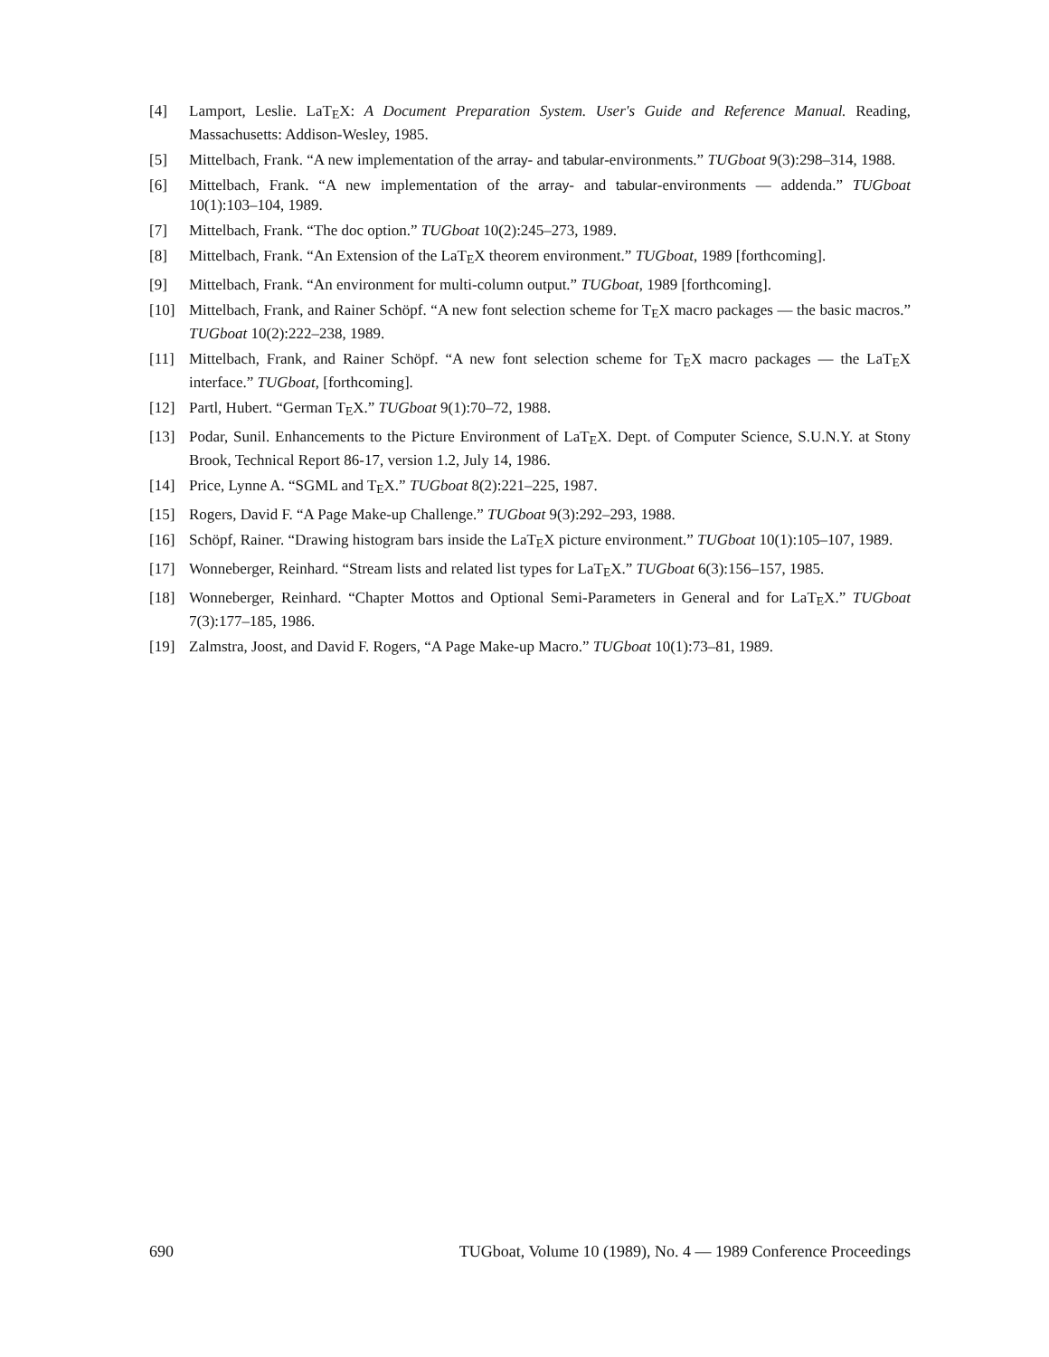[4] Lamport, Leslie. LaTEX: A Document Preparation System. User's Guide and Reference Manual. Reading, Massachusetts: Addison-Wesley, 1985.
[5] Mittelbach, Frank. “A new implementation of the array- and tabular-environments.” TUGboat 9(3):298–314, 1988.
[6] Mittelbach, Frank. “A new implementation of the array- and tabular-environments — addenda.” TUGboat 10(1):103–104, 1989.
[7] Mittelbach, Frank. “The doc option.” TUGboat 10(2):245–273, 1989.
[8] Mittelbach, Frank. “An Extension of the LaTEX theorem environment.” TUGboat, 1989 [forthcoming].
[9] Mittelbach, Frank. “An environment for multi-column output.” TUGboat, 1989 [forthcoming].
[10] Mittelbach, Frank, and Rainer Schöpf. “A new font selection scheme for TEX macro packages — the basic macros.” TUGboat 10(2):222–238, 1989.
[11] Mittelbach, Frank, and Rainer Schöpf. “A new font selection scheme for TEX macro packages — the LaTEX interface.” TUGboat, [forthcoming].
[12] Partl, Hubert. “German TEX.” TUGboat 9(1):70–72, 1988.
[13] Podar, Sunil. Enhancements to the Picture Environment of LaTEX. Dept. of Computer Science, S.U.N.Y. at Stony Brook, Technical Report 86-17, version 1.2, July 14, 1986.
[14] Price, Lynne A. “SGML and TEX.” TUGboat 8(2):221–225, 1987.
[15] Rogers, David F. “A Page Make-up Challenge.” TUGboat 9(3):292–293, 1988.
[16] Schöpf, Rainer. “Drawing histogram bars inside the LaTEX picture environment.” TUGboat 10(1):105–107, 1989.
[17] Wonneberger, Reinhard. “Stream lists and related list types for LaTEX.” TUGboat 6(3):156–157, 1985.
[18] Wonneberger, Reinhard. “Chapter Mottos and Optional Semi-Parameters in General and for LaTEX.” TUGboat 7(3):177–185, 1986.
[19] Zalmstra, Joost, and David F. Rogers, “A Page Make-up Macro.” TUGboat 10(1):73–81, 1989.
690 TUGboat, Volume 10 (1989), No. 4 — 1989 Conference Proceedings